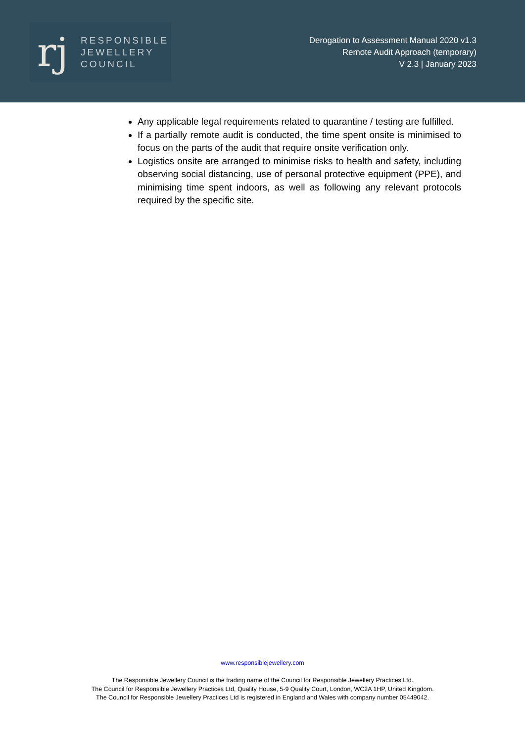rj
RESPONSIBLE
JEWELLERY
COUNCIL
Derogation to Assessment Manual 2020 v1.3
Remote Audit Approach (temporary)
V 2.3 | January 2023
Any applicable legal requirements related to quarantine / testing are fulfilled.
If a partially remote audit is conducted, the time spent onsite is minimised to focus on the parts of the audit that require onsite verification only.
Logistics onsite are arranged to minimise risks to health and safety, including observing social distancing, use of personal protective equipment (PPE), and minimising time spent indoors, as well as following any relevant protocols required by the specific site.
www.responsiblejewellery.com
The Responsible Jewellery Council is the trading name of the Council for Responsible Jewellery Practices Ltd.
The Council for Responsible Jewellery Practices Ltd, Quality House, 5-9 Quality Court, London, WC2A 1HP, United Kingdom.
The Council for Responsible Jewellery Practices Ltd is registered in England and Wales with company number 05449042.